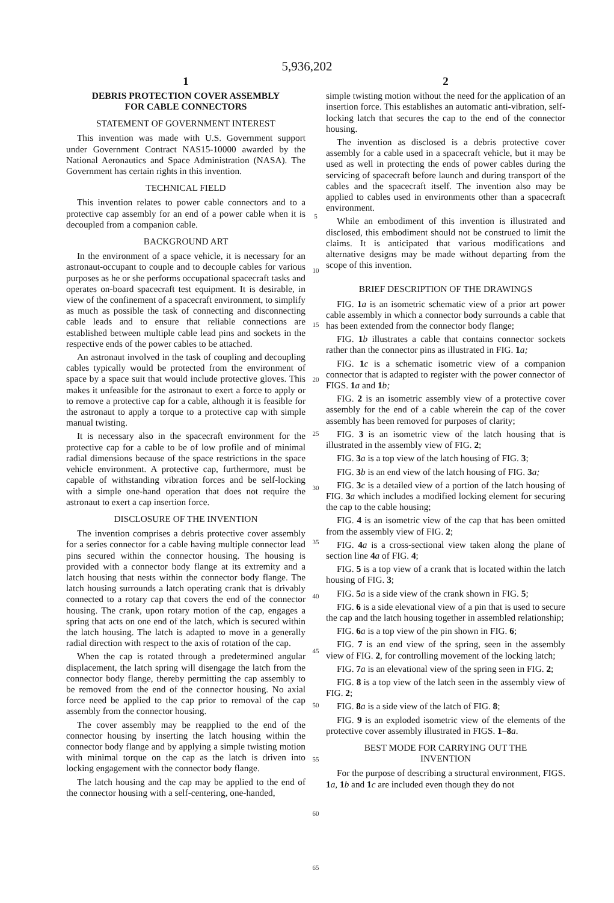5,936,202
1
DEBRIS PROTECTION COVER ASSEMBLY
FOR CABLE CONNECTORS
STATEMENT OF GOVERNMENT INTEREST
This invention was made with U.S. Government support under Government Contract NAS15-10000 awarded by the National Aeronautics and Space Administration (NASA). The Government has certain rights in this invention.
TECHNICAL FIELD
This invention relates to power cable connectors and to a protective cap assembly for an end of a power cable when it is decoupled from a companion cable.
BACKGROUND ART
In the environment of a space vehicle, it is necessary for an astronaut-occupant to couple and to decouple cables for various purposes as he or she performs occupational spacecraft tasks and operates on-board spacecraft test equipment. It is desirable, in view of the confinement of a spacecraft environment, to simplify as much as possible the task of connecting and disconnecting cable leads and to ensure that reliable connections are established between multiple cable lead pins and sockets in the respective ends of the power cables to be attached.
An astronaut involved in the task of coupling and decoupling cables typically would be protected from the environment of space by a space suit that would include protective gloves. This makes it unfeasible for the astronaut to exert a force to apply or to remove a protective cap for a cable, although it is feasible for the astronaut to apply a torque to a protective cap with simple manual twisting.
It is necessary also in the spacecraft environment for the protective cap for a cable to be of low profile and of minimal radial dimensions because of the space restrictions in the space vehicle environment. A protective cap, furthermore, must be capable of withstanding vibration forces and be self-locking with a simple one-hand operation that does not require the astronaut to exert a cap insertion force.
DISCLOSURE OF THE INVENTION
The invention comprises a debris protective cover assembly for a series connector for a cable having multiple connector lead pins secured within the connector housing. The housing is provided with a connector body flange at its extremity and a latch housing that nests within the connector body flange. The latch housing surrounds a latch operating crank that is drivably connected to a rotary cap that covers the end of the connector housing. The crank, upon rotary motion of the cap, engages a spring that acts on one end of the latch, which is secured within the latch housing. The latch is adapted to move in a generally radial direction with respect to the axis of rotation of the cap.
When the cap is rotated through a predetermined angular displacement, the latch spring will disengage the latch from the connector body flange, thereby permitting the cap assembly to be removed from the end of the connector housing. No axial force need be applied to the cap prior to removal of the cap assembly from the connector housing.
The cover assembly may be reapplied to the end of the connector housing by inserting the latch housing within the connector body flange and by applying a simple twisting motion with minimal torque on the cap as the latch is driven into locking engagement with the connector body flange.
The latch housing and the cap may be applied to the end of the connector housing with a self-centering, one-handed,
5
10
15
20
25
30
35
40
45
50
55
60
65
2
simple twisting motion without the need for the application of an insertion force. This establishes an automatic anti-vibration, self-locking latch that secures the cap to the end of the connector housing.
The invention as disclosed is a debris protective cover assembly for a cable used in a spacecraft vehicle, but it may be used as well in protecting the ends of power cables during the servicing of spacecraft before launch and during transport of the cables and the spacecraft itself. The invention also may be applied to cables used in environments other than a spacecraft environment.
While an embodiment of this invention is illustrated and disclosed, this embodiment should not be construed to limit the claims. It is anticipated that various modifications and alternative designs may be made without departing from the scope of this invention.
BRIEF DESCRIPTION OF THE DRAWINGS
FIG. 1 a is an isometric schematic view of a prior art power cable assembly in which a connector body surrounds a cable that has been extended from the connector body flange;
FIG. 1 b illustrates a cable that contains connector sockets rather than the connector pins as illustrated in FIG. 1 a;
FIG. 1 c is a schematic isometric view of a companion connector that is adapted to register with the power connector of FIGS. 1 a and 1 b;
FIG. 2 is an isometric assembly view of a protective cover assembly for the end of a cable wherein the cap of the cover assembly has been removed for purposes of clarity;
FIG. 3 is an isometric view of the latch housing that is illustrated in the assembly view of FIG. 2;
FIG. 3 a is a top view of the latch housing of FIG. 3;
FIG. 3 b is an end view of the latch housing of FIG. 3 a;
FIG. 3 c is a detailed view of a portion of the latch housing of FIG. 3 a which includes a modified locking element for securing the cap to the cable housing;
FIG. 4 is an isometric view of the cap that has been omitted from the assembly view of FIG. 2;
FIG. 4 a is a cross-sectional view taken along the plane of section line 4 a of FIG. 4;
FIG. 5 is a top view of a crank that is located within the latch housing of FIG. 3;
FIG. 5 a is a side view of the crank shown in FIG. 5;
FIG. 6 is a side elevational view of a pin that is used to secure the cap and the latch housing together in assembled relationship;
FIG. 6 a is a top view of the pin shown in FIG. 6;
FIG. 7 is an end view of the spring, seen in the assembly view of FIG. 2, for controlling movement of the locking latch;
FIG. 7 a is an elevational view of the spring seen in FIG. 2;
FIG. 8 is a top view of the latch seen in the assembly view of FIG. 2;
FIG. 8 a is a side view of the latch of FIG. 8;
FIG. 9 is an exploded isometric view of the elements of the protective cover assembly illustrated in FIGS. 1–8 a.
BEST MODE FOR CARRYING OUT THE
INVENTION
For the purpose of describing a structural environment, FIGS. 1 a, 1 b and 1 c are included even though they do not